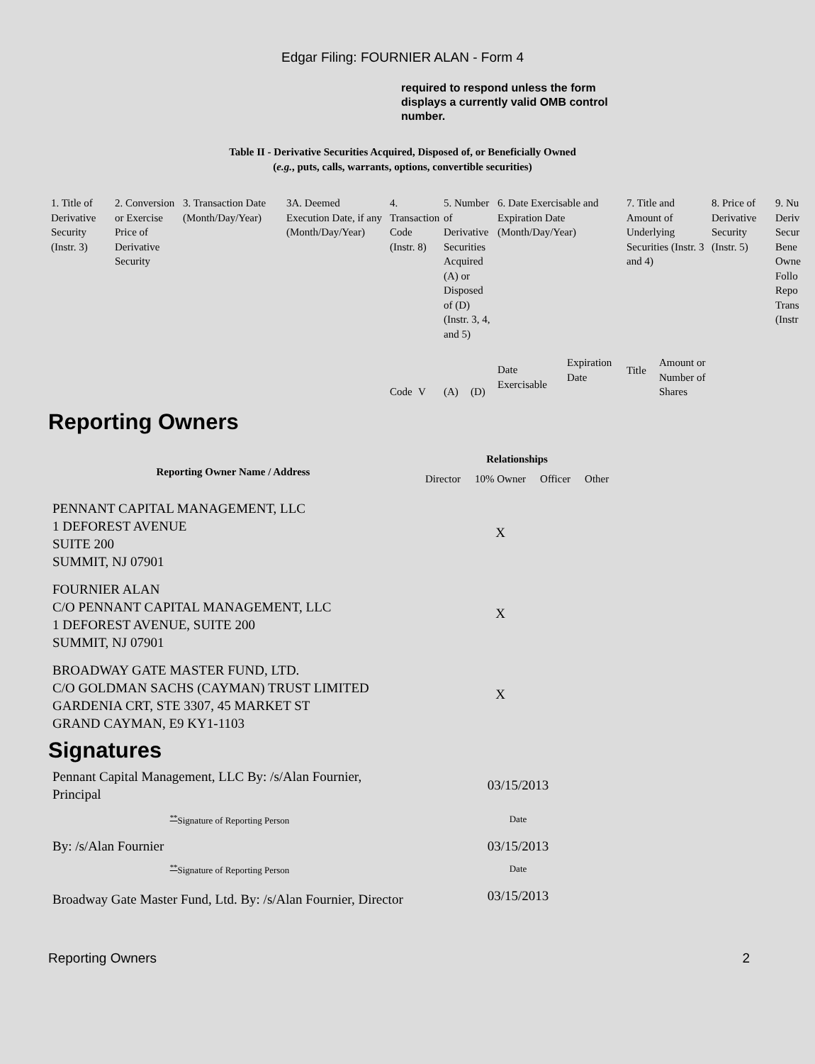Edgar Filing: FOURNIER ALAN - Form 4
required to respond unless the form displays a currently valid OMB control number.
Table II - Derivative Securities Acquired, Disposed of, or Beneficially Owned
(e.g., puts, calls, warrants, options, convertible securities)
| 1. Title of Derivative Security (Instr. 3) | 2. Conversion or Exercise Price of Derivative Security | 3. Transaction Date (Month/Day/Year) | 3A. Deemed Execution Date, if any (Month/Day/Year) | 4. Transaction Code (Instr. 8) | | 5. Number of Derivative Securities Acquired (A) or Disposed of (D) (Instr. 3, 4, and 5) | | 6. Date Exercisable and Expiration Date (Month/Day/Year) | | 7. Title and Amount of Underlying Securities (Instr. 3 and 4) | | 8. Price of Derivative Security (Instr. 5) | 9. Nu Deriv Secur Bene Owne Follo Repo Trans (Instr |
| | | | | Code | V | (A) | (D) | Date Exercisable | Expiration Date | Title | Amount or Number of Shares | | |
Reporting Owners
| Reporting Owner Name / Address | Relationships | | | |
| --- | --- | --- | --- | --- |
| | Director | 10% Owner | Officer | Other |
| PENNANT CAPITAL MANAGEMENT, LLC 1 DEFOREST AVENUE SUITE 200 SUMMIT, NJ 07901 | | X | | |
| FOURNIER ALAN C/O PENNANT CAPITAL MANAGEMENT, LLC 1 DEFOREST AVENUE, SUITE 200 SUMMIT, NJ 07901 | | X | | |
| BROADWAY GATE MASTER FUND, LTD. C/O GOLDMAN SACHS (CAYMAN) TRUST LIMITED GARDENIA CRT, STE 3307, 45 MARKET ST GRAND CAYMAN, E9 KY1-1103 | | X | | |
Signatures
| Pennant Capital Management, LLC By: /s/Alan Fournier, Principal | 03/15/2013 |
| <sup>**</sup> Signature of Reporting Person | Date |
| By: /s/Alan Fournier | 03/15/2013 |
| <sup>**</sup> Signature of Reporting Person | Date |
| Broadway Gate Master Fund, Ltd. By: /s/Alan Fournier, Director | 03/15/2013 |
Reporting Owners 2